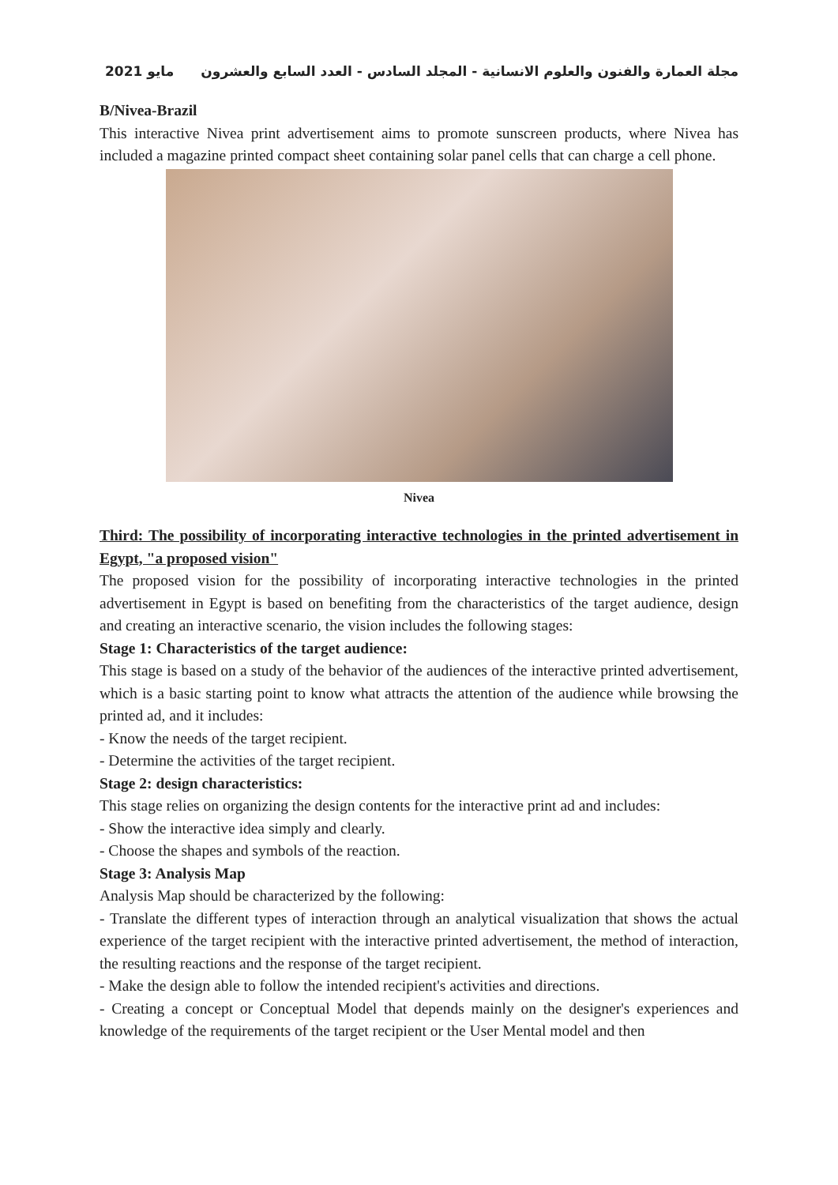2021 مايو مجلة العمارة والفنون والعلوم الانسانية - المجلد السادس - العدد السابع والعشرون
B/Nivea-Brazil
This interactive Nivea print advertisement aims to promote sunscreen products, where Nivea has included a magazine printed compact sheet containing solar panel cells that can charge a cell phone.
Nivea
Third: The possibility of incorporating interactive technologies in the printed advertisement in Egypt, "a proposed vision"
The proposed vision for the possibility of incorporating interactive technologies in the printed advertisement in Egypt is based on benefiting from the characteristics of the target audience, design and creating an interactive scenario, the vision includes the following stages:
Stage 1: Characteristics of the target audience:
This stage is based on a study of the behavior of the audiences of the interactive printed advertisement, which is a basic starting point to know what attracts the attention of the audience while browsing the printed ad, and it includes:
- Know the needs of the target recipient.
- Determine the activities of the target recipient.
Stage 2: design characteristics:
This stage relies on organizing the design contents for the interactive print ad and includes:
- Show the interactive idea simply and clearly.
- Choose the shapes and symbols of the reaction.
Stage 3: Analysis Map
Analysis Map should be characterized by the following:
- Translate the different types of interaction through an analytical visualization that shows the actual experience of the target recipient with the interactive printed advertisement, the method of interaction, the resulting reactions and the response of the target recipient.
- Make the design able to follow the intended recipient's activities and directions.
- Creating a concept or Conceptual Model that depends mainly on the designer's experiences and knowledge of the requirements of the target recipient or the User Mental model and then